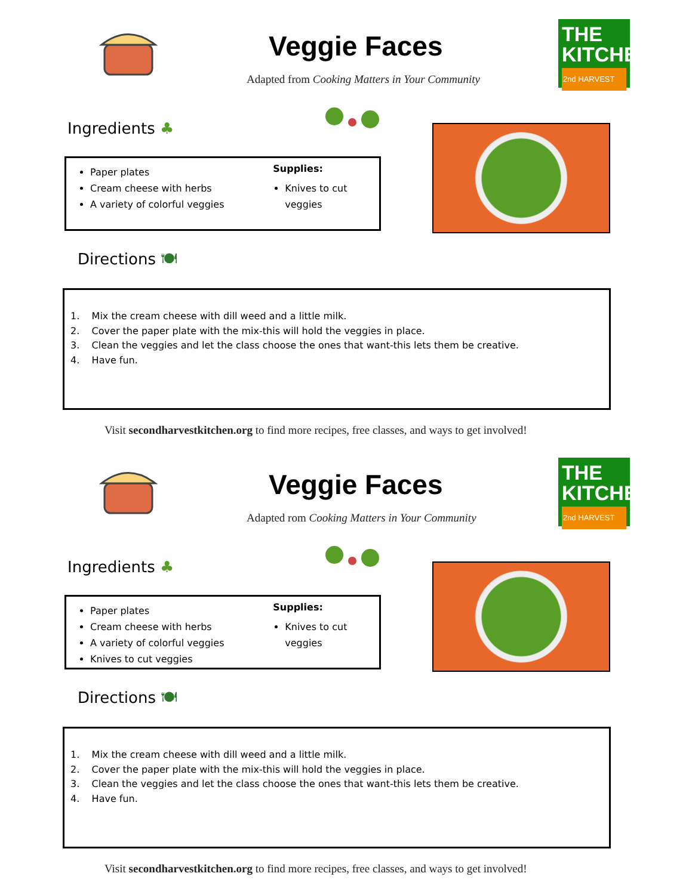Veggie Faces
THE
KITCHEN
2nd HARVEST
Adapted from Cooking Matters in Your Community
Ingredients ♣
Paper plates
Cream cheese with herbs
A variety of colorful veggies
Supplies:
Knives to cut veggies
Directions 🍽
1. Mix the cream cheese with dill weed and a little milk.
2. Cover the paper plate with the mix-this will hold the veggies in place.
3. Clean the veggies and let the class choose the ones that want-this lets them be creative.
4. Have fun.
Visit secondharvestkitchen.org to find more recipes, free classes, and ways to get involved!
Veggie Faces
THE
KITCHEN
2nd HARVEST
Adapted rom Cooking Matters in Your Community
Ingredients ♣
Paper plates
Cream cheese with herbs
A variety of colorful veggies
Knives to cut veggies
Supplies:
Knives to cut veggies
Directions 🍽
1. Mix the cream cheese with dill weed and a little milk.
2. Cover the paper plate with the mix-this will hold the veggies in place.
3. Clean the veggies and let the class choose the ones that want-this lets them be creative.
4. Have fun.
Visit secondharvestkitchen.org to find more recipes, free classes, and ways to get involved!